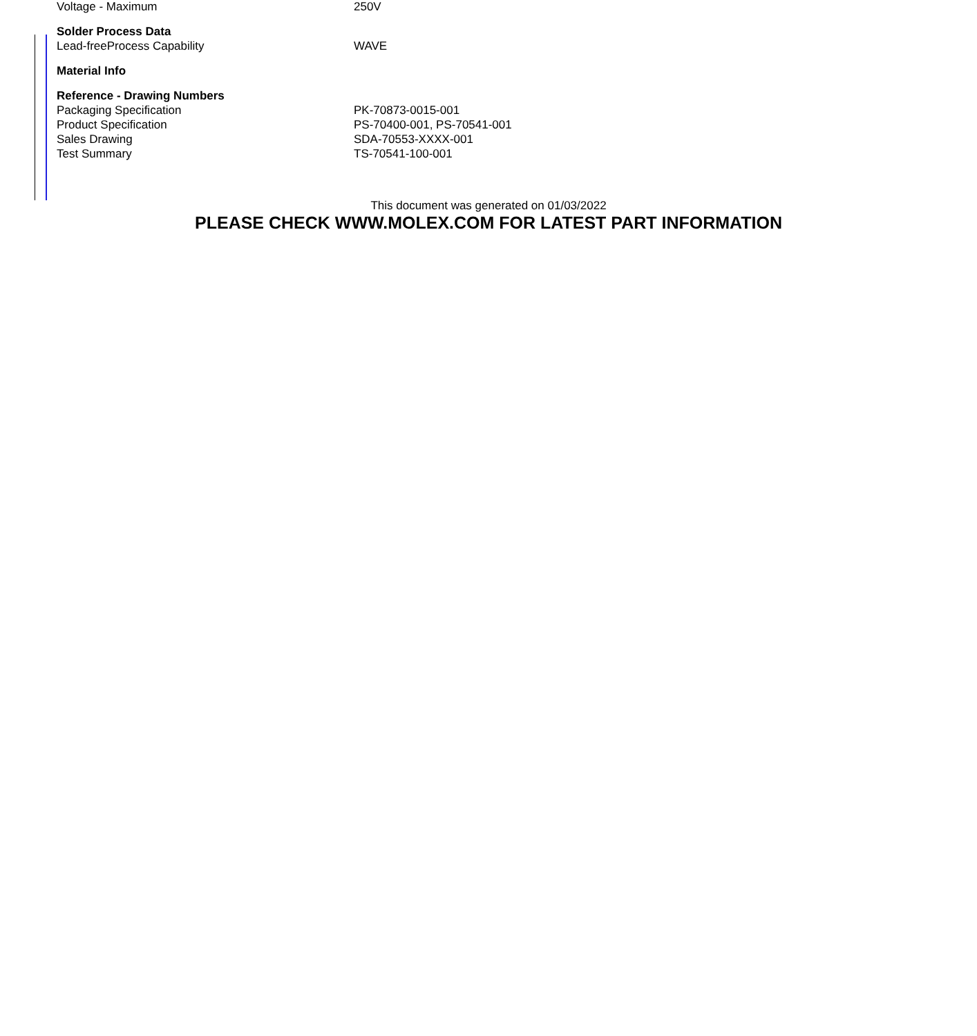| Voltage - Maximum | 250V |
| Solder Process Data | |
| Lead-freeProcess Capability | WAVE |
| Material Info | |
| Reference - Drawing Numbers | |
| Packaging Specification | PK-70873-0015-001 |
| Product Specification | PS-70400-001, PS-70541-001 |
| Sales Drawing | SDA-70553-XXXX-001 |
| Test Summary | TS-70541-100-001 |
This document was generated on 01/03/2022
PLEASE CHECK WWW.MOLEX.COM FOR LATEST PART INFORMATION